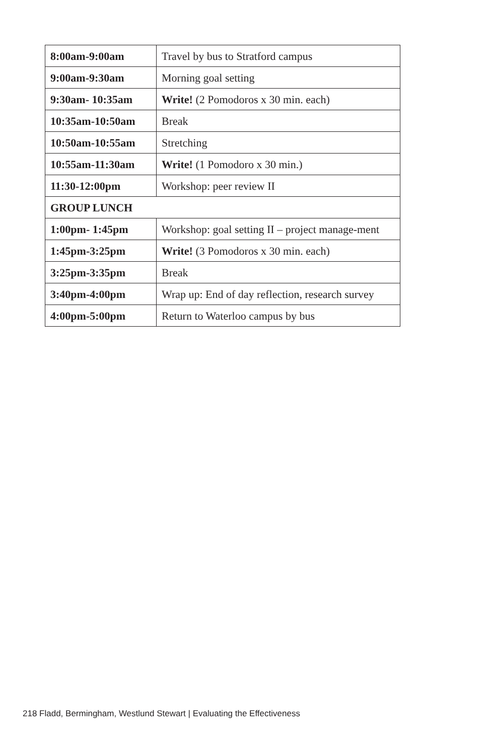| 8:00am-9:00am | Travel by bus to Stratford campus |
| 9:00am-9:30am | Morning goal setting |
| 9:30am- 10:35am | Write! (2 Pomodoros x 30 min. each) |
| 10:35am-10:50am | Break |
| 10:50am-10:55am | Stretching |
| 10:55am-11:30am | Write! (1 Pomodoro x 30 min.) |
| 11:30-12:00pm | Workshop: peer review II |
| GROUP LUNCH | |
| 1:00pm- 1:45pm | Workshop: goal setting II – project manage-ment |
| 1:45pm-3:25pm | Write! (3 Pomodoros x 30 min. each) |
| 3:25pm-3:35pm | Break |
| 3:40pm-4:00pm | Wrap up: End of day reflection, research survey |
| 4:00pm-5:00pm | Return to Waterloo campus by bus |
218 Fladd, Bermingham, Westlund Stewart | Evaluating the Effectiveness